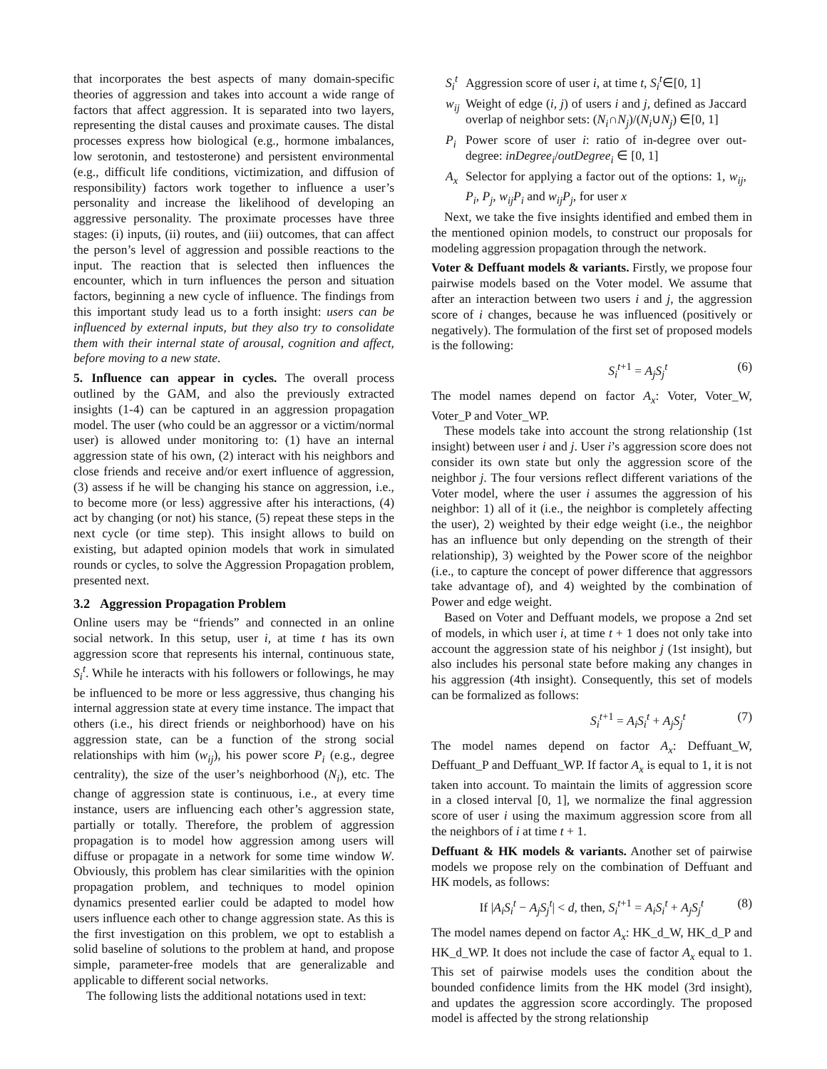that incorporates the best aspects of many domain-specific theories of aggression and takes into account a wide range of factors that affect aggression. It is separated into two layers, representing the distal causes and proximate causes. The distal processes express how biological (e.g., hormone imbalances, low serotonin, and testosterone) and persistent environmental (e.g., difficult life conditions, victimization, and diffusion of responsibility) factors work together to influence a user’s personality and increase the likelihood of developing an aggressive personality. The proximate processes have three stages: (i) inputs, (ii) routes, and (iii) outcomes, that can affect the person’s level of aggression and possible reactions to the input. The reaction that is selected then influences the encounter, which in turn influences the person and situation factors, beginning a new cycle of influence. The findings from this important study lead us to a forth insight: users can be influenced by external inputs, but they also try to consolidate them with their internal state of arousal, cognition and affect, before moving to a new state.
5. Influence can appear in cycles. The overall process outlined by the GAM, and also the previously extracted insights (1-4) can be captured in an aggression propagation model. The user (who could be an aggressor or a victim/normal user) is allowed under monitoring to: (1) have an internal aggression state of his own, (2) interact with his neighbors and close friends and receive and/or exert influence of aggression, (3) assess if he will be changing his stance on aggression, i.e., to become more (or less) aggressive after his interactions, (4) act by changing (or not) his stance, (5) repeat these steps in the next cycle (or time step). This insight allows to build on existing, but adapted opinion models that work in simulated rounds or cycles, to solve the Aggression Propagation problem, presented next.
3.2 Aggression Propagation Problem
Online users may be “friends” and connected in an online social network. In this setup, user i, at time t has its own aggression score that represents his internal, continuous state, S<sub>i</sub><sup>t</sup>. While he interacts with his followers or followings, he may be influenced to be more or less aggressive, thus changing his internal aggression state at every time instance. The impact that others (i.e., his direct friends or neighborhood) have on his aggression state, can be a function of the strong social relationships with him (w<sub>ij</sub>), his power score P<sub>i</sub> (e.g., degree centrality), the size of the user’s neighborhood (N<sub>i</sub>), etc. The change of aggression state is continuous, i.e., at every time instance, users are influencing each other’s aggression state, partially or totally. Therefore, the problem of aggression propagation is to model how aggression among users will diffuse or propagate in a network for some time window W. Obviously, this problem has clear similarities with the opinion propagation problem, and techniques to model opinion dynamics presented earlier could be adapted to model how users influence each other to change aggression state. As this is the first investigation on this problem, we opt to establish a solid baseline of solutions to the problem at hand, and propose simple, parameter-free models that are generalizable and applicable to different social networks.
The following lists the additional notations used in text:
| S<sub>i</sub><sup>t</sup> | Aggression score of user i , at time t , S<sub>i</sub><sup>t</sup>∈[0, 1] |
| w<sub>ij</sub> | Weight of edge ( i , j ) of users i and j , defined as Jaccard overlap of neighbor sets: ( N<sub>i</sub>∩ N<sub>j</sub>)/( N<sub>i</sub>∪ N<sub>j</sub>) ∈[0, 1] |
| P<sub>i</sub> | Power score of user i : ratio of in-degree over out-degree: inDegree<sub>i</sub>/ outDegree<sub>i</sub> ∈ [0, 1] |
| A<sub>x</sub> | Selector for applying a factor out of the options: 1, w<sub>ij</sub>, P<sub>i</sub>, P<sub>j</sub>, w<sub>ij</sub> P<sub>i</sub> and w<sub>ij</sub> P<sub>j</sub>, for user x |
Next, we take the five insights identified and embed them in the mentioned opinion models, to construct our proposals for modeling aggression propagation through the network.
Voter & Deffuant models & variants. Firstly, we propose four pairwise models based on the Voter model. We assume that after an interaction between two users i and j, the aggression score of i changes, because he was influenced (positively or negatively). The formulation of the first set of proposed models is the following:
S<sub>i</sub><sup>t+1</sup> = A<sub>j</sub>S<sub>j</sub><sup>t</sup> (6)
The model names depend on factor A<sub>x</sub>: Voter, Voter_W, Voter_P and Voter_WP.
These models take into account the strong relationship (1st insight) between user i and j. User i’s aggression score does not consider its own state but only the aggression score of the neighbor j. The four versions reflect different variations of the Voter model, where the user i assumes the aggression of his neighbor: 1) all of it (i.e., the neighbor is completely affecting the user), 2) weighted by their edge weight (i.e., the neighbor has an influence but only depending on the strength of their relationship), 3) weighted by the Power score of the neighbor (i.e., to capture the concept of power difference that aggressors take advantage of), and 4) weighted by the combination of Power and edge weight.
Based on Voter and Deffuant models, we propose a 2nd set of models, in which user i, at time t + 1 does not only take into account the aggression state of his neighbor j (1st insight), but also includes his personal state before making any changes in his aggression (4th insight). Consequently, this set of models can be formalized as follows:
S<sub>i</sub><sup>t+1</sup> = A<sub>i</sub>S<sub>i</sub><sup>t</sup> + A<sub>j</sub>S<sub>j</sub><sup>t</sup> (7)
The model names depend on factor A<sub>x</sub>: Deffuant_W, Deffuant_P and Deffuant_WP. If factor A<sub>x</sub> is equal to 1, it is not taken into account. To maintain the limits of aggression score in a closed interval [0, 1], we normalize the final aggression score of user i using the maximum aggression score from all the neighbors of i at time t + 1.
Deffuant & HK models & variants. Another set of pairwise models we propose rely on the combination of Deffuant and HK models, as follows:
If |A<sub>i</sub>S<sub>i</sub><sup>t</sup> − A<sub>j</sub>S<sub>j</sub><sup>t</sup>| < d, then, S<sub>i</sub><sup>t+1</sup> = A<sub>i</sub>S<sub>i</sub><sup>t</sup> + A<sub>j</sub>S<sub>j</sub><sup>t</sup> (8)
The model names depend on factor A<sub>x</sub>: HK_d_W, HK_d_P and HK_d_WP. It does not include the case of factor A<sub>x</sub> equal to 1. This set of pairwise models uses the condition about the bounded confidence limits from the HK model (3rd insight), and updates the aggression score accordingly. The proposed model is affected by the strong relationship